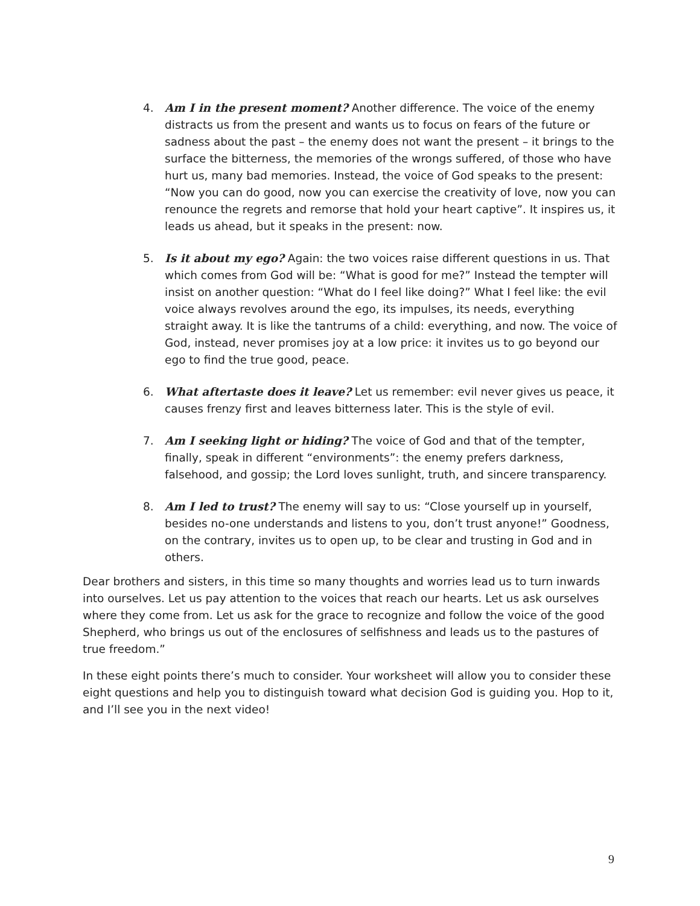4. Am I in the present moment? Another difference. The voice of the enemy distracts us from the present and wants us to focus on fears of the future or sadness about the past – the enemy does not want the present – it brings to the surface the bitterness, the memories of the wrongs suffered, of those who have hurt us, many bad memories. Instead, the voice of God speaks to the present: “Now you can do good, now you can exercise the creativity of love, now you can renounce the regrets and remorse that hold your heart captive”. It inspires us, it leads us ahead, but it speaks in the present: now.
5. Is it about my ego? Again: the two voices raise different questions in us. That which comes from God will be: “What is good for me?” Instead the tempter will insist on another question: “What do I feel like doing?” What I feel like: the evil voice always revolves around the ego, its impulses, its needs, everything straight away. It is like the tantrums of a child: everything, and now. The voice of God, instead, never promises joy at a low price: it invites us to go beyond our ego to find the true good, peace.
6. What aftertaste does it leave? Let us remember: evil never gives us peace, it causes frenzy first and leaves bitterness later. This is the style of evil.
7. Am I seeking light or hiding? The voice of God and that of the tempter, finally, speak in different “environments”: the enemy prefers darkness, falsehood, and gossip; the Lord loves sunlight, truth, and sincere transparency.
8. Am I led to trust? The enemy will say to us: “Close yourself up in yourself, besides no-one understands and listens to you, don’t trust anyone!” Goodness, on the contrary, invites us to open up, to be clear and trusting in God and in others.
Dear brothers and sisters, in this time so many thoughts and worries lead us to turn inwards into ourselves. Let us pay attention to the voices that reach our hearts. Let us ask ourselves where they come from. Let us ask for the grace to recognize and follow the voice of the good Shepherd, who brings us out of the enclosures of selfishness and leads us to the pastures of true freedom.”
In these eight points there’s much to consider. Your worksheet will allow you to consider these eight questions and help you to distinguish toward what decision God is guiding you. Hop to it, and I’ll see you in the next video!
9